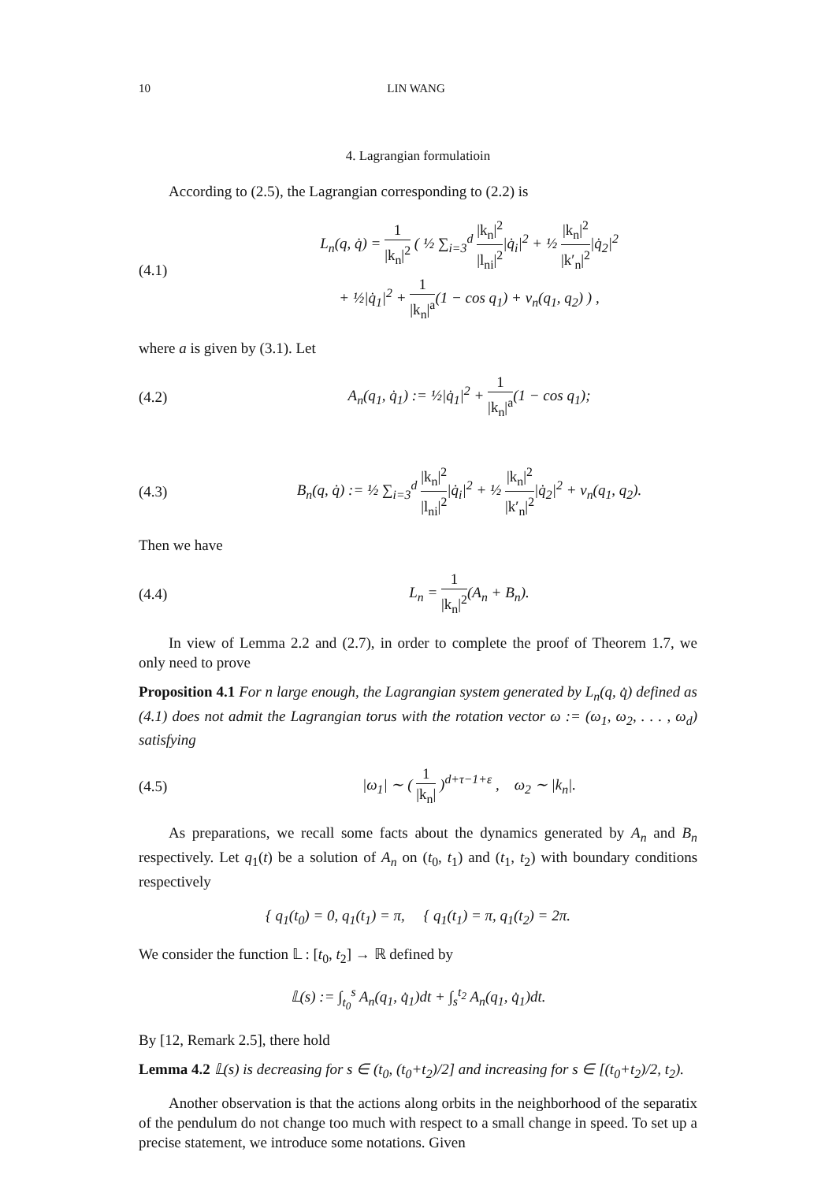10 LIN WANG
4. Lagrangian formulatioin
According to (2.5), the Lagrangian corresponding to (2.2) is
(4.1)
L<sub>n</sub>(q, q̇) = 1 |k<sub>n</sub>|<sup>2</sup> ( ½ ∑<sub>i=3</sub><sup>d</sup> |k<sub>n</sub>|<sup>2</sup> |l<sub>ni</sub>|<sup>2</sup>|q̇<sub>i</sub>|<sup>2</sup> + ½ |k<sub>n</sub>|<sup>2</sup> |k′<sub>n</sub>|<sup>2</sup>|q̇<sub>2</sub>|<sup>2</sup>
+ ½|q̇<sub>1</sub>|<sup>2</sup> + 1 |k<sub>n</sub>|<sup>a</sup>(1 − cos q<sub>1</sub>) + v<sub>n</sub>(q<sub>1</sub>, q<sub>2</sub>) ) ,
where a is given by (3.1). Let
(4.2)
A<sub>n</sub>(q<sub>1</sub>, q̇<sub>1</sub>) := ½|q̇<sub>1</sub>|<sup>2</sup> + 1 |k<sub>n</sub>|<sup>a</sup>(1 − cos q<sub>1</sub>);
(4.3)
B<sub>n</sub>(q, q̇) := ½ ∑<sub>i=3</sub><sup>d</sup> |k<sub>n</sub>|<sup>2</sup> |l<sub>ni</sub>|<sup>2</sup>|q̇<sub>i</sub>|<sup>2</sup> + ½ |k<sub>n</sub>|<sup>2</sup> |k′<sub>n</sub>|<sup>2</sup>|q̇<sub>2</sub>|<sup>2</sup> + v<sub>n</sub>(q<sub>1</sub>, q<sub>2</sub>).
Then we have
(4.4) L<sub>n</sub> = 1 |k<sub>n</sub>|<sup>2</sup>(A<sub>n</sub> + B<sub>n</sub>).
In view of Lemma 2.2 and (2.7), in order to complete the proof of Theorem 1.7, we only need to prove
Proposition 4.1 For n large enough, the Lagrangian system generated by L<sub>n</sub>(q, q̇) defined as (4.1) does not admit the Lagrangian torus with the rotation vector ω := (ω<sub>1</sub>, ω<sub>2</sub>, . . . , ω<sub>d</sub>) satisfying
(4.5)
|ω<sub>1</sub>| ∼ ( 1 |k<sub>n</sub>| )<sup>d+τ−1+ε</sup> , ω<sub>2</sub> ∼ |k<sub>n</sub>|.
As preparations, we recall some facts about the dynamics generated by A<sub>n</sub> and B<sub>n</sub> respectively. Let q<sub>1</sub>(t) be a solution of A<sub>n</sub> on (t<sub>0</sub>, t<sub>1</sub>) and (t<sub>1</sub>, t<sub>2</sub>) with boundary conditions respectively
{ q<sub>1</sub>(t<sub>0</sub>) = 0, q<sub>1</sub>(t<sub>1</sub>) = π, { q<sub>1</sub>(t<sub>1</sub>) = π, q<sub>1</sub>(t<sub>2</sub>) = 2π.
We consider the function 𝕃 : [t<sub>0</sub>, t<sub>2</sub>] → ℝ defined by
𝕃(s) := ∫<sub>t<sub>0</sub></sub><sup>s</sup> A<sub>n</sub>(q<sub>1</sub>, q̇<sub>1</sub>)dt + ∫<sub>s</sub><sup>t<sub>2</sub></sup> A<sub>n</sub>(q<sub>1</sub>, q̇<sub>1</sub>)dt.
By [12, Remark 2.5], there hold
Lemma 4.2 𝕃(s) is decreasing for s ∈ (t<sub>0</sub>, (t<sub>0</sub>+t<sub>2</sub>)/2] and increasing for s ∈ [(t<sub>0</sub>+t<sub>2</sub>)/2, t<sub>2</sub>).
Another observation is that the actions along orbits in the neighborhood of the separatix of the pendulum do not change too much with respect to a small change in speed. To set up a precise statement, we introduce some notations. Given